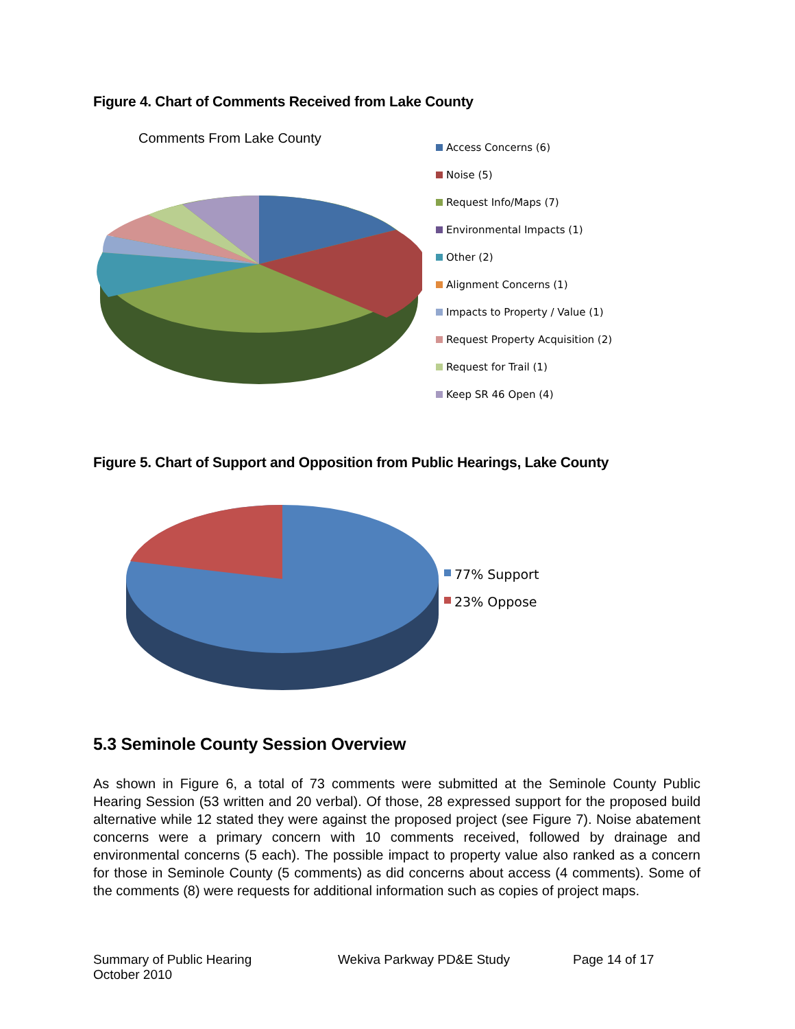Figure 4. Chart of Comments Received from Lake County
Comments From Lake County
Access Concerns (6)
Noise (5)
Request Info/Maps (7)
Environmental Impacts (1)
Other (2)
Alignment Concerns (1)
Impacts to Property / Value (1)
Request Property Acquisition (2)
Request for Trail (1)
Keep SR 46 Open (4)
Figure 5. Chart of Support and Opposition from Public Hearings, Lake County
77% Support
23% Oppose
5.3 Seminole County Session Overview
As shown in Figure 6, a total of 73 comments were submitted at the Seminole County Public Hearing Session (53 written and 20 verbal). Of those, 28 expressed support for the proposed build alternative while 12 stated they were against the proposed project (see Figure 7). Noise abatement concerns were a primary concern with 10 comments received, followed by drainage and environmental concerns (5 each). The possible impact to property value also ranked as a concern for those in Seminole County (5 comments) as did concerns about access (4 comments). Some of the comments (8) were requests for additional information such as copies of project maps.
Summary of Public Hearing
October 2010
Wekiva Parkway PD&E Study Page 14 of 17